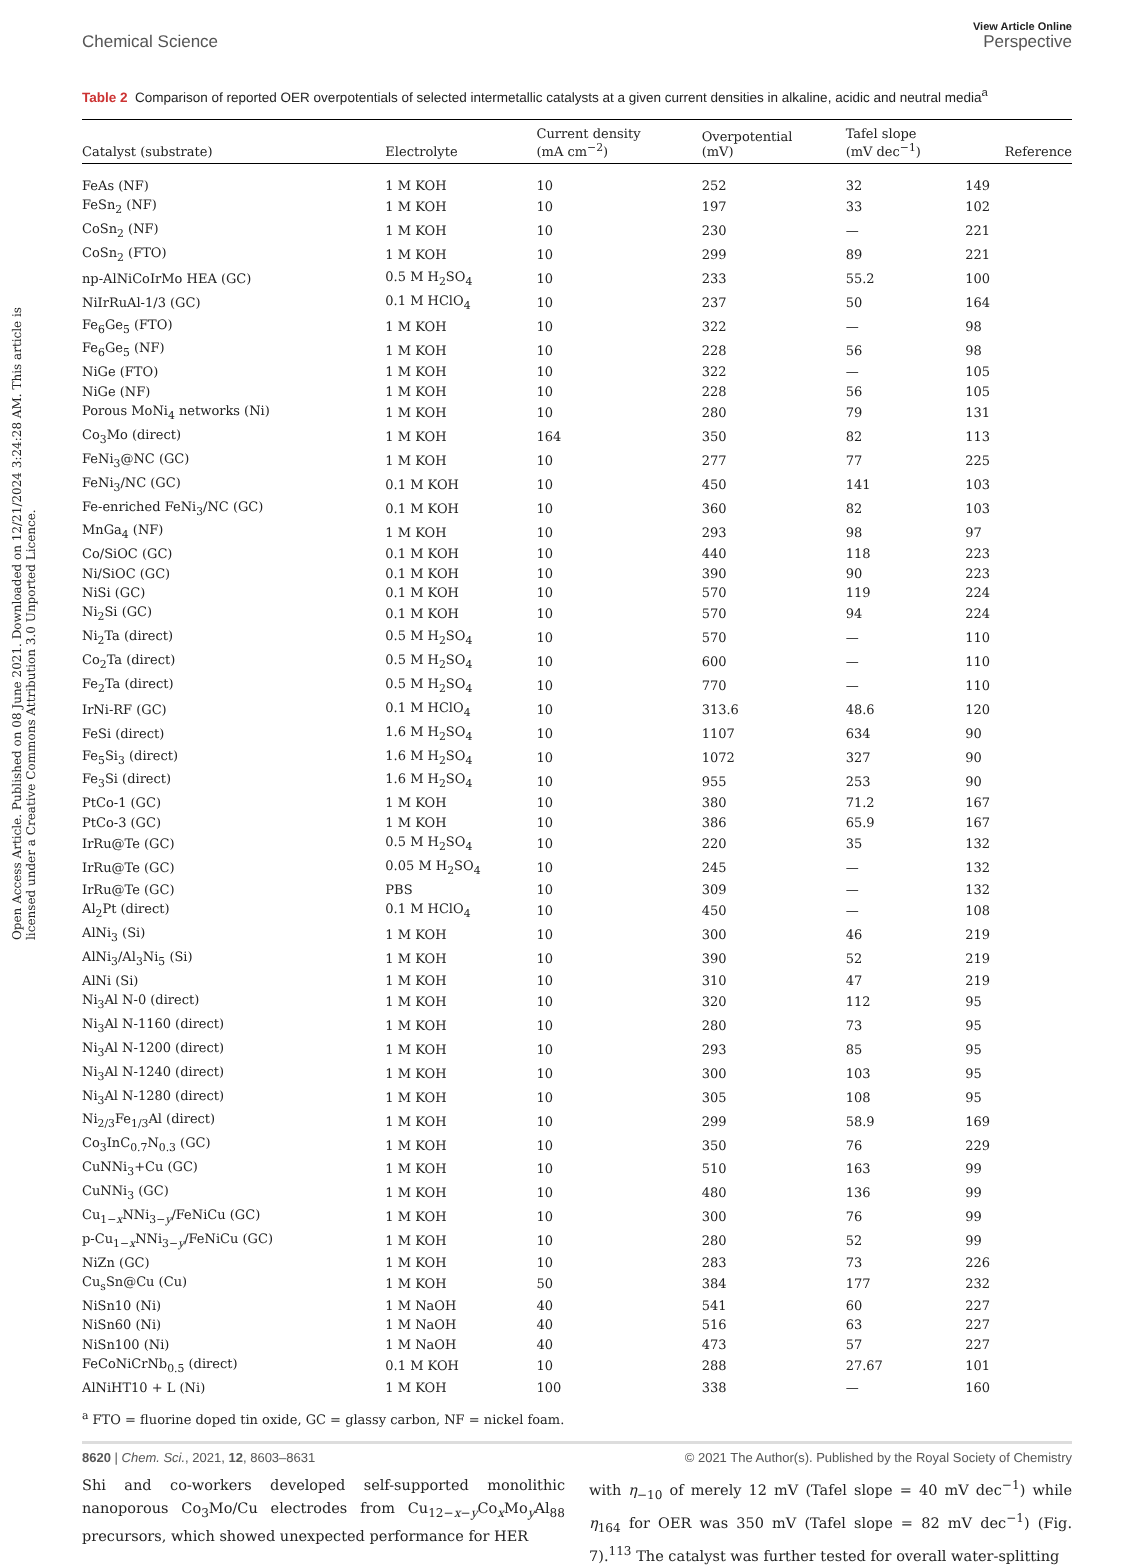Open Access Article. Published on 08 June 2021. Downloaded on 12/21/2024 3:24:28 AM. This article is licensed under a Creative Commons Attribution 3.0 Unported Licence.
View Article Online
Chemical Science Perspective
Table 2 Comparison of reported OER overpotentials of selected intermetallic catalysts at a given current densities in alkaline, acidic and neutral media<sup>a</sup>
| Catalyst (substrate) | Electrolyte | Current density (mA cm<sup>−2</sup>) | Overpotential (mV) | Tafel slope (mV dec<sup>−1</sup>) | Reference |
| --- | --- | --- | --- | --- | --- |
| FeAs (NF) | 1 M KOH | 10 | 252 | 32 | 149 |
| FeSn<sub>2</sub> (NF) | 1 M KOH | 10 | 197 | 33 | 102 |
| CoSn<sub>2</sub> (NF) | 1 M KOH | 10 | 230 | — | 221 |
| CoSn<sub>2</sub> (FTO) | 1 M KOH | 10 | 299 | 89 | 221 |
| np-AlNiCoIrMo HEA (GC) | 0.5 M H<sub>2</sub>SO<sub>4</sub> | 10 | 233 | 55.2 | 100 |
| NiIrRuAl-1/3 (GC) | 0.1 M HClO<sub>4</sub> | 10 | 237 | 50 | 164 |
| Fe<sub>6</sub>Ge<sub>5</sub> (FTO) | 1 M KOH | 10 | 322 | — | 98 |
| Fe<sub>6</sub>Ge<sub>5</sub> (NF) | 1 M KOH | 10 | 228 | 56 | 98 |
| NiGe (FTO) | 1 M KOH | 10 | 322 | — | 105 |
| NiGe (NF) | 1 M KOH | 10 | 228 | 56 | 105 |
| Porous MoNi<sub>4</sub> networks (Ni) | 1 M KOH | 10 | 280 | 79 | 131 |
| Co<sub>3</sub>Mo (direct) | 1 M KOH | 164 | 350 | 82 | 113 |
| FeNi<sub>3</sub>@NC (GC) | 1 M KOH | 10 | 277 | 77 | 225 |
| FeNi<sub>3</sub>/NC (GC) | 0.1 M KOH | 10 | 450 | 141 | 103 |
| Fe-enriched FeNi<sub>3</sub>/NC (GC) | 0.1 M KOH | 10 | 360 | 82 | 103 |
| MnGa<sub>4</sub> (NF) | 1 M KOH | 10 | 293 | 98 | 97 |
| Co/SiOC (GC) | 0.1 M KOH | 10 | 440 | 118 | 223 |
| Ni/SiOC (GC) | 0.1 M KOH | 10 | 390 | 90 | 223 |
| NiSi (GC) | 0.1 M KOH | 10 | 570 | 119 | 224 |
| Ni<sub>2</sub>Si (GC) | 0.1 M KOH | 10 | 570 | 94 | 224 |
| Ni<sub>2</sub>Ta (direct) | 0.5 M H<sub>2</sub>SO<sub>4</sub> | 10 | 570 | — | 110 |
| Co<sub>2</sub>Ta (direct) | 0.5 M H<sub>2</sub>SO<sub>4</sub> | 10 | 600 | — | 110 |
| Fe<sub>2</sub>Ta (direct) | 0.5 M H<sub>2</sub>SO<sub>4</sub> | 10 | 770 | — | 110 |
| IrNi-RF (GC) | 0.1 M HClO<sub>4</sub> | 10 | 313.6 | 48.6 | 120 |
| FeSi (direct) | 1.6 M H<sub>2</sub>SO<sub>4</sub> | 10 | 1107 | 634 | 90 |
| Fe<sub>5</sub>Si<sub>3</sub> (direct) | 1.6 M H<sub>2</sub>SO<sub>4</sub> | 10 | 1072 | 327 | 90 |
| Fe<sub>3</sub>Si (direct) | 1.6 M H<sub>2</sub>SO<sub>4</sub> | 10 | 955 | 253 | 90 |
| PtCo-1 (GC) | 1 M KOH | 10 | 380 | 71.2 | 167 |
| PtCo-3 (GC) | 1 M KOH | 10 | 386 | 65.9 | 167 |
| IrRu@Te (GC) | 0.5 M H<sub>2</sub>SO<sub>4</sub> | 10 | 220 | 35 | 132 |
| IrRu@Te (GC) | 0.05 M H<sub>2</sub>SO<sub>4</sub> | 10 | 245 | — | 132 |
| IrRu@Te (GC) | PBS | 10 | 309 | — | 132 |
| Al<sub>2</sub>Pt (direct) | 0.1 M HClO<sub>4</sub> | 10 | 450 | — | 108 |
| AlNi<sub>3</sub> (Si) | 1 M KOH | 10 | 300 | 46 | 219 |
| AlNi<sub>3</sub>/Al<sub>3</sub>Ni<sub>5</sub> (Si) | 1 M KOH | 10 | 390 | 52 | 219 |
| AlNi (Si) | 1 M KOH | 10 | 310 | 47 | 219 |
| Ni<sub>3</sub>Al N-0 (direct) | 1 M KOH | 10 | 320 | 112 | 95 |
| Ni<sub>3</sub>Al N-1160 (direct) | 1 M KOH | 10 | 280 | 73 | 95 |
| Ni<sub>3</sub>Al N-1200 (direct) | 1 M KOH | 10 | 293 | 85 | 95 |
| Ni<sub>3</sub>Al N-1240 (direct) | 1 M KOH | 10 | 300 | 103 | 95 |
| Ni<sub>3</sub>Al N-1280 (direct) | 1 M KOH | 10 | 305 | 108 | 95 |
| Ni<sub>2/3</sub>Fe<sub>1/3</sub>Al (direct) | 1 M KOH | 10 | 299 | 58.9 | 169 |
| Co<sub>3</sub>InC<sub>0.7</sub>N<sub>0.3</sub> (GC) | 1 M KOH | 10 | 350 | 76 | 229 |
| CuNNi<sub>3</sub>+Cu (GC) | 1 M KOH | 10 | 510 | 163 | 99 |
| CuNNi<sub>3</sub> (GC) | 1 M KOH | 10 | 480 | 136 | 99 |
| Cu<sub>1−x</sub>NNi<sub>3−y</sub>/FeNiCu (GC) | 1 M KOH | 10 | 300 | 76 | 99 |
| p-Cu<sub>1−x</sub>NNi<sub>3−y</sub>/FeNiCu (GC) | 1 M KOH | 10 | 280 | 52 | 99 |
| NiZn (GC) | 1 M KOH | 10 | 283 | 73 | 226 |
| Cu<sub>s</sub>Sn@Cu (Cu) | 1 M KOH | 50 | 384 | 177 | 232 |
| NiSn10 (Ni) | 1 M NaOH | 40 | 541 | 60 | 227 |
| NiSn60 (Ni) | 1 M NaOH | 40 | 516 | 63 | 227 |
| NiSn100 (Ni) | 1 M NaOH | 40 | 473 | 57 | 227 |
| FeCoNiCrNb<sub>0.5</sub> (direct) | 0.1 M KOH | 10 | 288 | 27.67 | 101 |
| AlNiHT10 + L (Ni) | 1 M KOH | 100 | 338 | — | 160 |
<sup>a</sup> FTO = fluorine doped tin oxide, GC = glassy carbon, NF = nickel foam.
Shi and co-workers developed self-supported monolithic nanoporous Co<sub>3</sub>Mo/Cu electrodes from Cu<sub>12−x−y</sub>Co<sub>x</sub>Mo<sub>y</sub>Al<sub>88</sub> precursors, which showed unexpected performance for HER
with η<sub>−10</sub> of merely 12 mV (Tafel slope = 40 mV dec<sup>−1</sup>) while η<sub>164</sub> for OER was 350 mV (Tafel slope = 82 mV dec<sup>−1</sup>) (Fig. 7).<sup>113</sup> The catalyst was further tested for overall water-splitting
8620 | Chem. Sci., 2021, 12, 8603–8631 © 2021 The Author(s). Published by the Royal Society of Chemistry